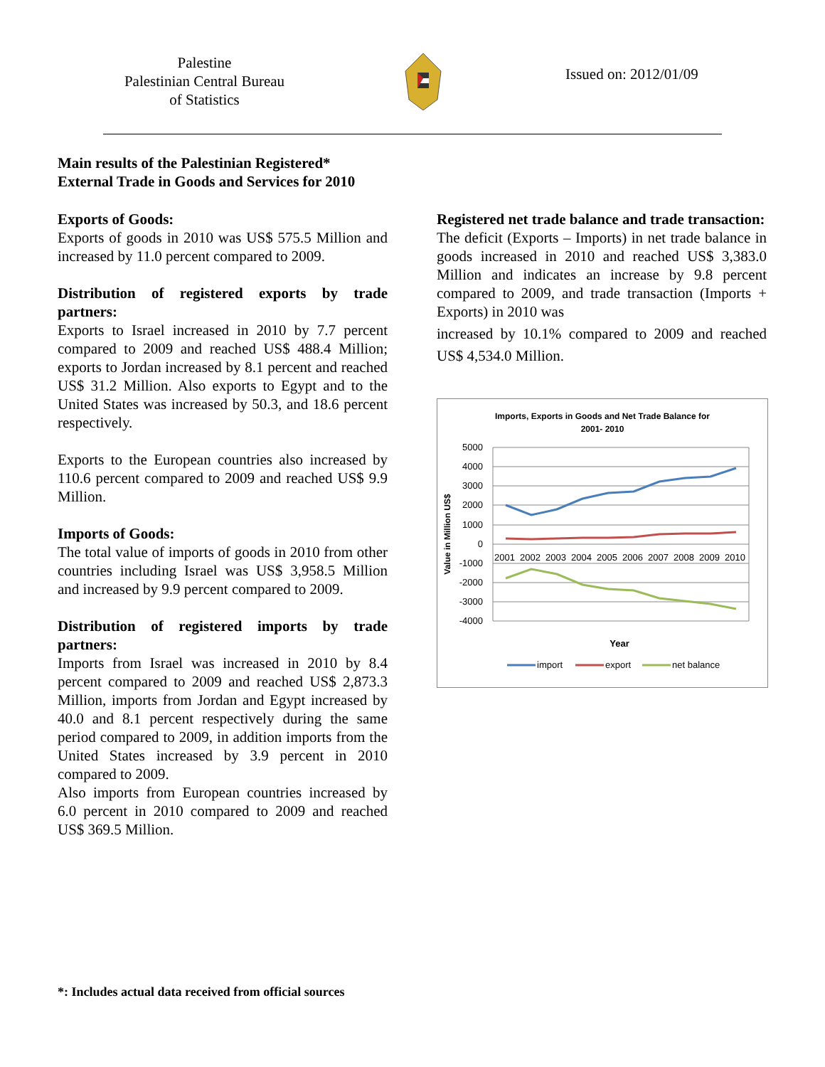Palestine
Palestinian Central Bureau
of Statistics
Issued on: 2012/01/09
Main results of the Palestinian Registered*
External Trade in Goods and Services for 2010
Exports of Goods:
Exports of goods in 2010 was US$ 575.5 Million and increased by 11.0 percent compared to 2009.
Distribution of registered exports by trade partners:
Exports to Israel increased in 2010 by 7.7 percent compared to 2009 and reached US$ 488.4 Million; exports to Jordan increased by 8.1 percent and reached US$ 31.2 Million. Also exports to Egypt and to the United States was increased by 50.3, and 18.6 percent respectively.
Exports to the European countries also increased by 110.6 percent compared to 2009 and reached US$ 9.9 Million.
Imports of Goods:
The total value of imports of goods in 2010 from other countries including Israel was US$ 3,958.5 Million and increased by 9.9 percent compared to 2009.
Distribution of registered imports by trade partners:
Imports from Israel was increased in 2010 by 8.4 percent compared to 2009 and reached US$ 2,873.3 Million, imports from Jordan and Egypt increased by 40.0 and 8.1 percent respectively during the same period compared to 2009, in addition imports from the United States increased by 3.9 percent in 2010 compared to 2009.
Also imports from European countries increased by 6.0 percent in 2010 compared to 2009 and reached US$ 369.5 Million.
Registered net trade balance and trade transaction:
The deficit (Exports – Imports) in net trade balance in goods increased in 2010 and reached US$ 3,383.0 Million and indicates an increase by 9.8 percent compared to 2009, and trade transaction (Imports + Exports) in 2010 was
increased by 10.1% compared to 2009 and reached US$ 4,534.0 Million.
Imports, Exports in Goods and Net Trade Balance for
2001- 2010
5000
4000
3000
2000
1000
0
-1000
-2000
-3000
-4000
2001
2002
2003
2004
2005
2006
2007
2008
2009
2010
Value in Million US$
Year
import
export
net balance
*: Includes actual data received from official sources